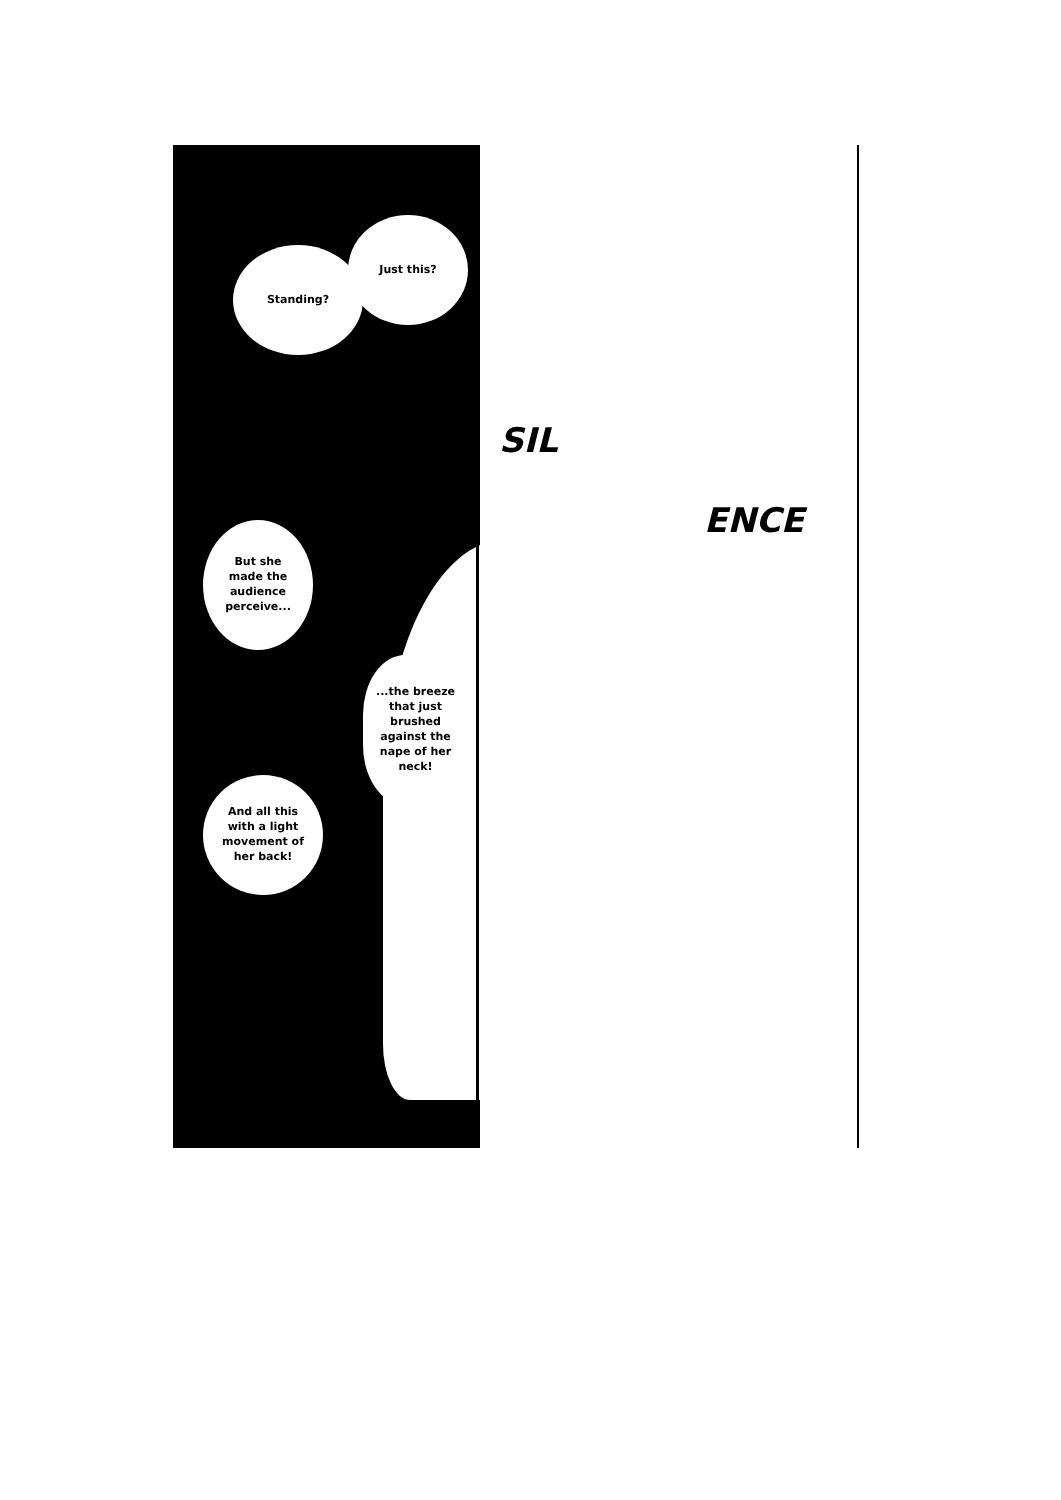Just this?
Standing?
But she
made the
audience
perceive...
...the breeze
that just
brushed
against the
nape of her
neck!
And all this
with a light
movement of
her back!
SIL
ENCE